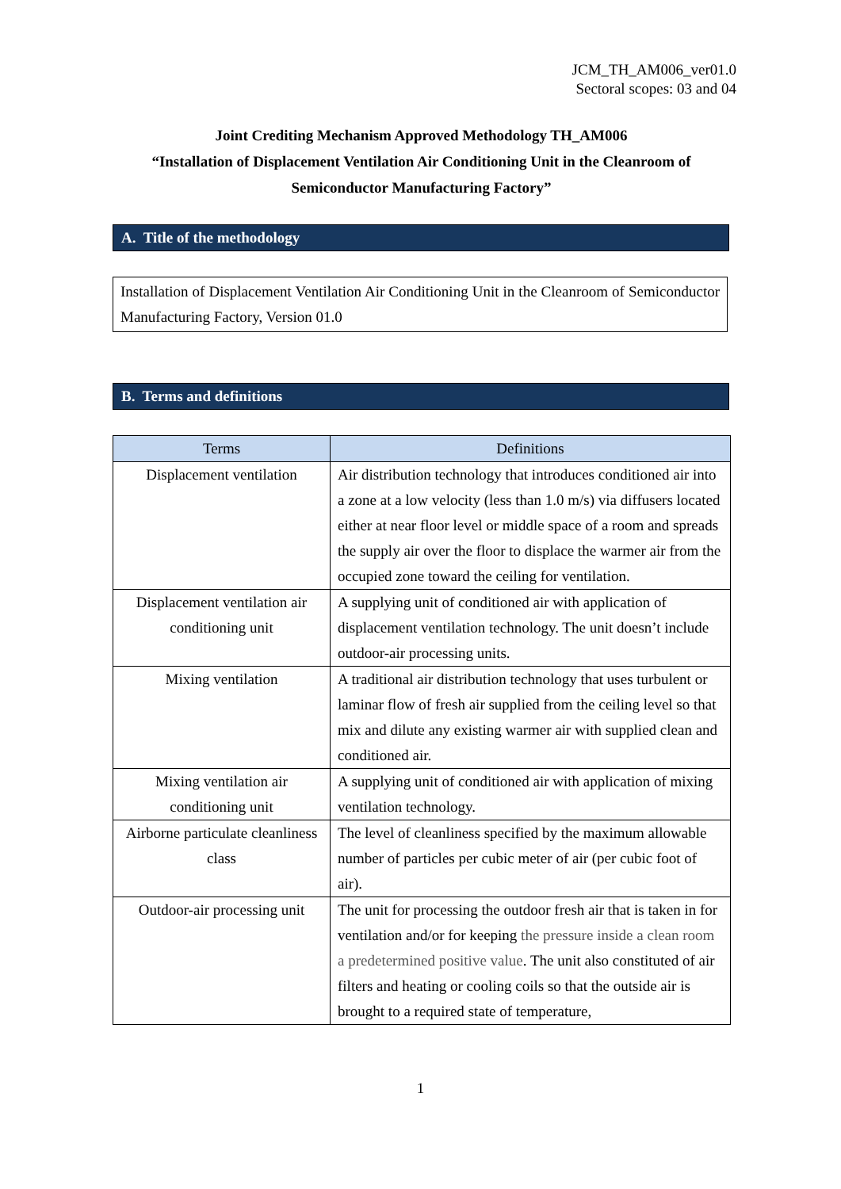JCM_TH_AM006_ver01.0
Sectoral scopes: 03 and 04
Joint Crediting Mechanism Approved Methodology TH_AM006
“Installation of Displacement Ventilation Air Conditioning Unit in the Cleanroom of
Semiconductor Manufacturing Factory”
A. Title of the methodology
Installation of Displacement Ventilation Air Conditioning Unit in the Cleanroom of Semiconductor Manufacturing Factory, Version 01.0
B. Terms and definitions
| Terms | Definitions |
| --- | --- |
| Displacement ventilation | Air distribution technology that introduces conditioned air into a zone at a low velocity (less than 1.0 m/s) via diffusers located either at near floor level or middle space of a room and spreads the supply air over the floor to displace the warmer air from the occupied zone toward the ceiling for ventilation. |
| Displacement ventilation air conditioning unit | A supplying unit of conditioned air with application of displacement ventilation technology. The unit doesn’t include outdoor-air processing units. |
| Mixing ventilation | A traditional air distribution technology that uses turbulent or laminar flow of fresh air supplied from the ceiling level so that mix and dilute any existing warmer air with supplied clean and conditioned air. |
| Mixing ventilation air conditioning unit | A supplying unit of conditioned air with application of mixing ventilation technology. |
| Airborne particulate cleanliness class | The level of cleanliness specified by the maximum allowable number of particles per cubic meter of air (per cubic foot of air). |
| Outdoor-air processing unit | The unit for processing the outdoor fresh air that is taken in for ventilation and/or for keeping the pressure inside a clean room a predetermined positive value . The unit also constituted of air filters and heating or cooling coils so that the outside air is brought to a required state of temperature, |
1